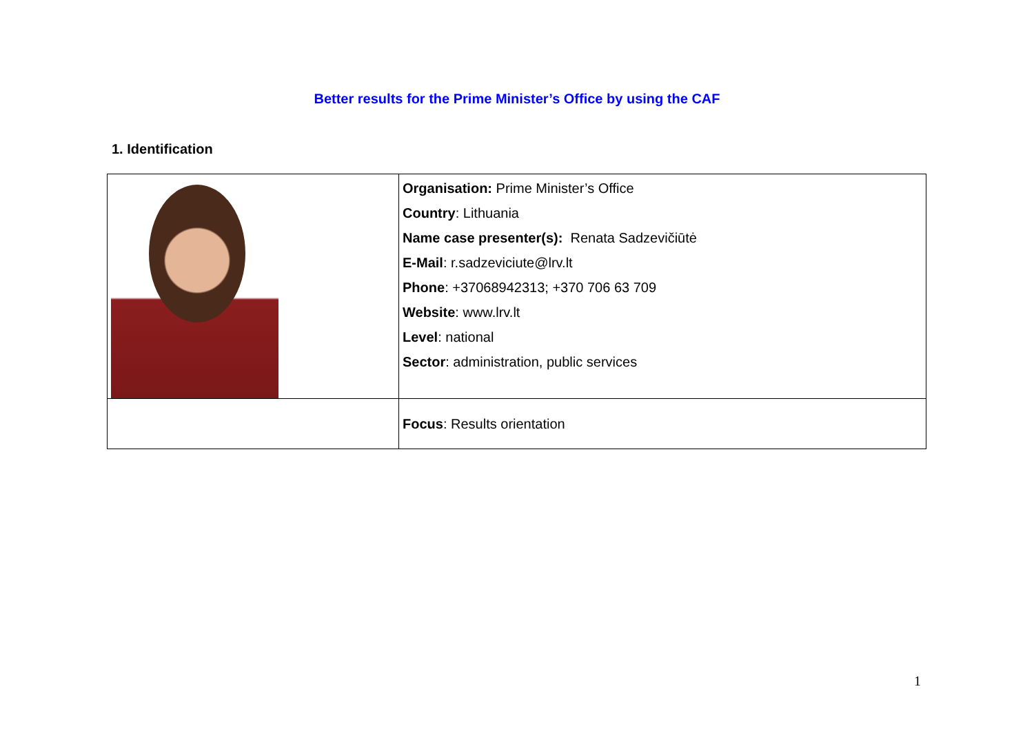Better results for the Prime Minister’s Office by using the CAF
1. Identification
| | Organisation: Prime Minister’s Office Country : Lithuania Name case presenter(s): Renata Sadzevičiūtė E-Mail : r.sadzeviciute@lrv.lt Phone : +37068942313; +370 706 63 709 Website : www.lrv.lt Level : national Sector : administration, public services |
| | Focus : Results orientation |
1